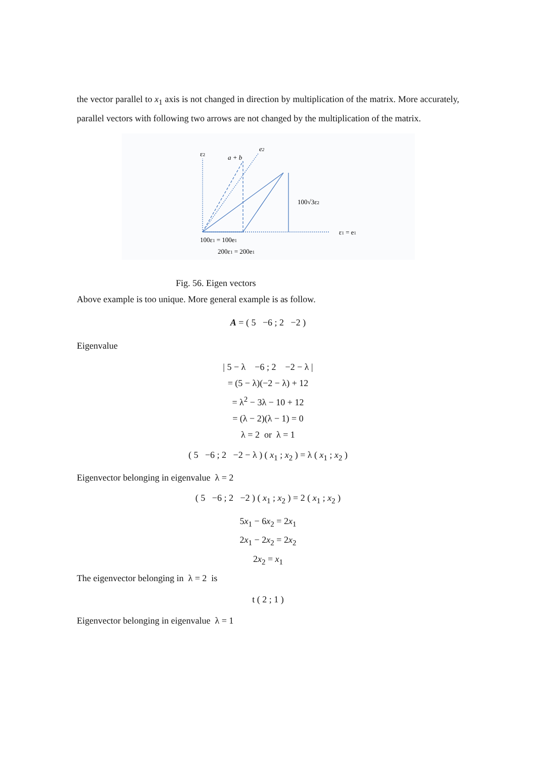the vector parallel to x<sub>1</sub> axis is not changed in direction by multiplication of the matrix. More accurately, parallel vectors with following two arrows are not changed by the multiplication of the matrix.
ε2
a + b
e2
100√3ε2
ε1 = e1
100ε1 = 100e1
200ε1 = 200e1
Fig. 56. Eigen vectors
Above example is too unique. More general example is as follow.
A = ( 5 −6 ; 2 −2 )
Eigenvalue
| 5 − λ −6 ; 2 −2 − λ |
= (5 − λ)(−2 − λ) + 12
= λ<sup>2</sup> − 3λ − 10 + 12
= (λ − 2)(λ − 1) = 0
λ = 2 or λ = 1
( 5 −6 ; 2 −2 − λ ) ( x<sub>1</sub> ; x<sub>2</sub> ) = λ ( x<sub>1</sub> ; x<sub>2</sub> )
Eigenvector belonging in eigenvalue λ = 2
( 5 −6 ; 2 −2 ) ( x<sub>1</sub> ; x<sub>2</sub> ) = 2 ( x<sub>1</sub> ; x<sub>2</sub> )
5x<sub>1</sub> − 6x<sub>2</sub> = 2x<sub>1</sub>
2x<sub>1</sub> − 2x<sub>2</sub> = 2x<sub>2</sub>
2x<sub>2</sub> = x<sub>1</sub>
The eigenvector belonging in λ = 2 is
t ( 2 ; 1 )
Eigenvector belonging in eigenvalue λ = 1